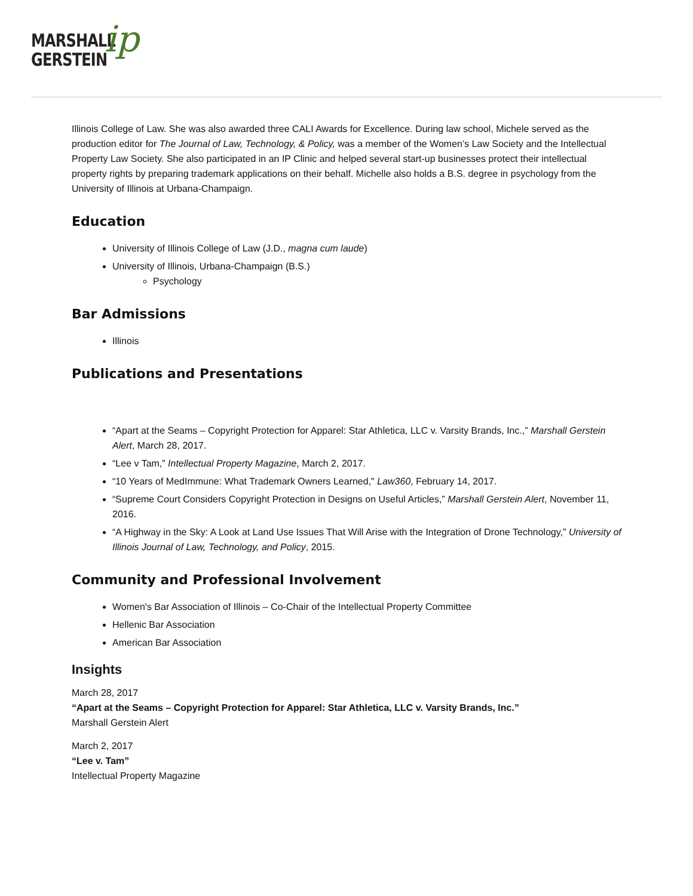MARSHALL
GERSTEIN
ip
Illinois College of Law. She was also awarded three CALI Awards for Excellence. During law school, Michele served as the production editor for The Journal of Law, Technology, & Policy, was a member of the Women’s Law Society and the Intellectual Property Law Society. She also participated in an IP Clinic and helped several start-up businesses protect their intellectual property rights by preparing trademark applications on their behalf. Michelle also holds a B.S. degree in psychology from the University of Illinois at Urbana-Champaign.
Education
University of Illinois College of Law (J.D., magna cum laude)
University of Illinois, Urbana-Champaign (B.S.)
Psychology
Bar Admissions
Illinois
Publications and Presentations
“Apart at the Seams – Copyright Protection for Apparel: Star Athletica, LLC v. Varsity Brands, Inc.,” Marshall Gerstein Alert, March 28, 2017.
“Lee v Tam,” Intellectual Property Magazine, March 2, 2017.
“10 Years of MedImmune: What Trademark Owners Learned," Law360, February 14, 2017.
“Supreme Court Considers Copyright Protection in Designs on Useful Articles,” Marshall Gerstein Alert, November 11, 2016.
“A Highway in the Sky: A Look at Land Use Issues That Will Arise with the Integration of Drone Technology,” University of Illinois Journal of Law, Technology, and Policy, 2015.
Community and Professional Involvement
Women's Bar Association of Illinois – Co-Chair of the Intellectual Property Committee
Hellenic Bar Association
American Bar Association
Insights
March 28, 2017
“Apart at the Seams – Copyright Protection for Apparel: Star Athletica, LLC v. Varsity Brands, Inc.”
Marshall Gerstein Alert
March 2, 2017
“Lee v. Tam”
Intellectual Property Magazine